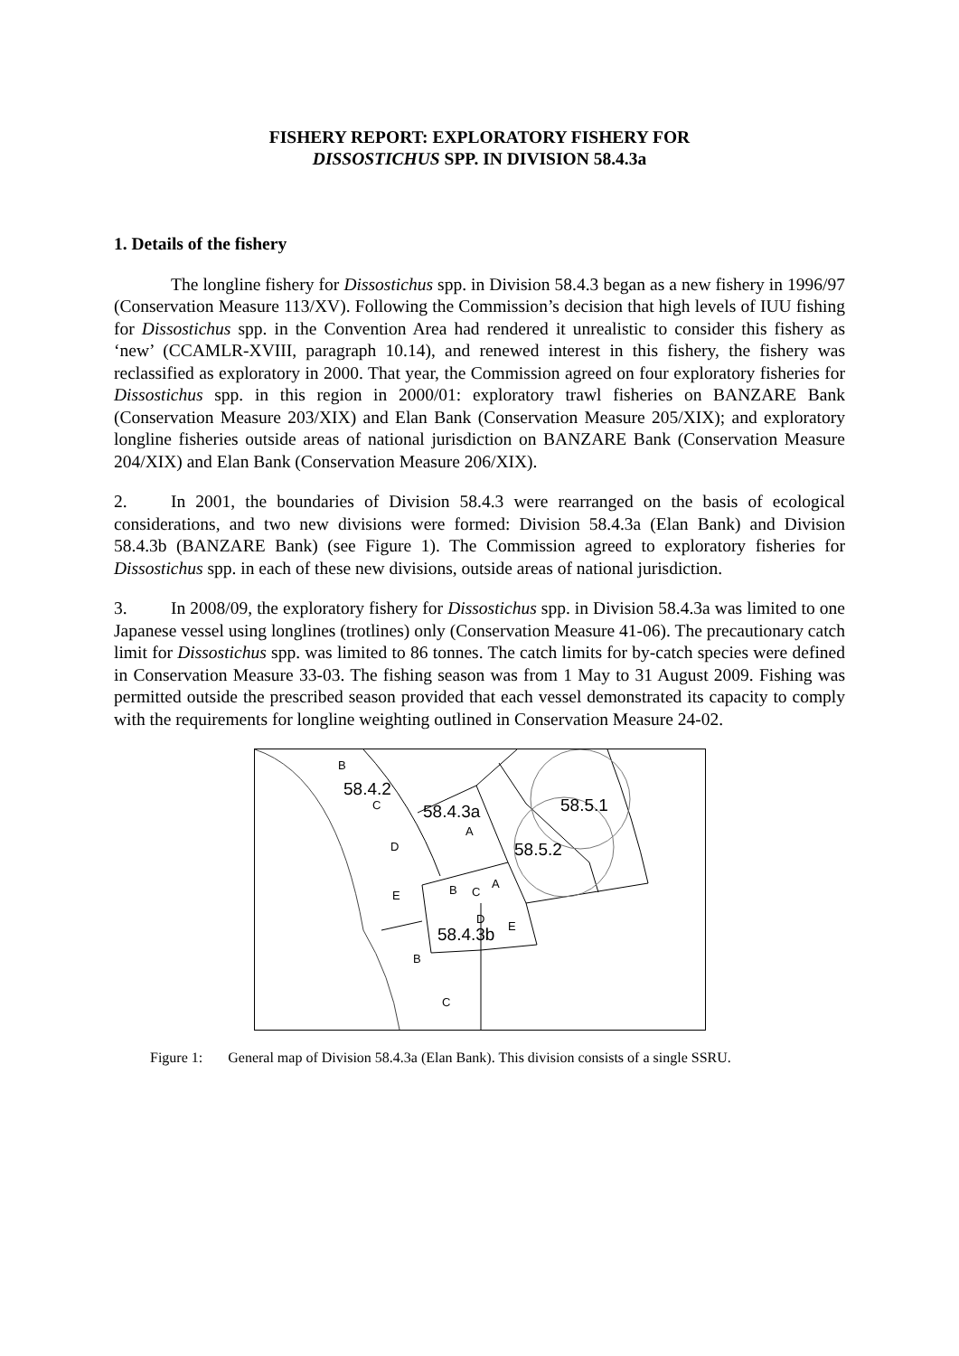FISHERY REPORT: EXPLORATORY FISHERY FOR
DISSOSTICHUS SPP. IN DIVISION 58.4.3a
1. Details of the fishery
The longline fishery for Dissostichus spp. in Division 58.4.3 began as a new fishery in 1996/97 (Conservation Measure 113/XV). Following the Commission’s decision that high levels of IUU fishing for Dissostichus spp. in the Convention Area had rendered it unrealistic to consider this fishery as ‘new’ (CCAMLR-XVIII, paragraph 10.14), and renewed interest in this fishery, the fishery was reclassified as exploratory in 2000. That year, the Commission agreed on four exploratory fisheries for Dissostichus spp. in this region in 2000/01: exploratory trawl fisheries on BANZARE Bank (Conservation Measure 203/XIX) and Elan Bank (Conservation Measure 205/XIX); and exploratory longline fisheries outside areas of national jurisdiction on BANZARE Bank (Conservation Measure 204/XIX) and Elan Bank (Conservation Measure 206/XIX).
2. In 2001, the boundaries of Division 58.4.3 were rearranged on the basis of ecological considerations, and two new divisions were formed: Division 58.4.3a (Elan Bank) and Division 58.4.3b (BANZARE Bank) (see Figure 1). The Commission agreed to exploratory fisheries for Dissostichus spp. in each of these new divisions, outside areas of national jurisdiction.
3. In 2008/09, the exploratory fishery for Dissostichus spp. in Division 58.4.3a was limited to one Japanese vessel using longlines (trotlines) only (Conservation Measure 41-06). The precautionary catch limit for Dissostichus spp. was limited to 86 tonnes. The catch limits for by-catch species were defined in Conservation Measure 33-03. The fishing season was from 1 May to 31 August 2009. Fishing was permitted outside the prescribed season provided that each vessel demonstrated its capacity to comply with the requirements for longline weighting outlined in Conservation Measure 24-02.
B
58.4.2
C
58.4.3a
A
58.5.1
58.5.2
D
E
B
C
A
D
58.4.3b
E
B
C
Figure 1: General map of Division 58.4.3a (Elan Bank). This division consists of a single SSRU.